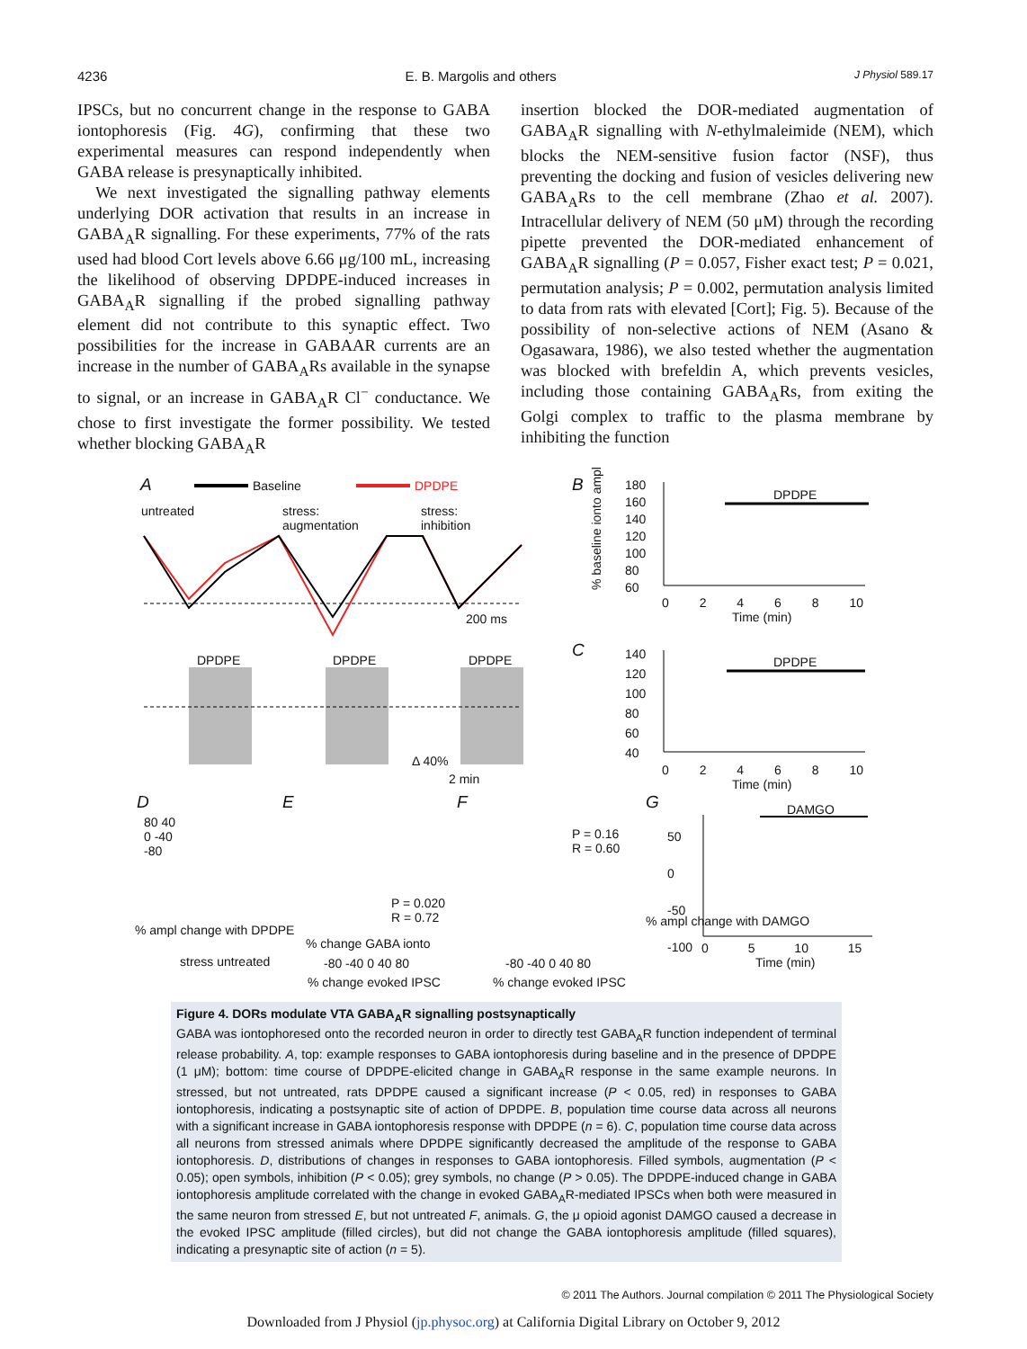4236 E. B. Margolis and others J Physiol 589.17
IPSCs, but no concurrent change in the response to GABA iontophoresis (Fig. 4G), confirming that these two experimental measures can respond independently when GABA release is presynaptically inhibited.
We next investigated the signalling pathway elements underlying DOR activation that results in an increase in GABA<sub>A</sub>R signalling. For these experiments, 77% of the rats used had blood Cort levels above 6.66 μg/100 mL, increasing the likelihood of observing DPDPE-induced increases in GABA<sub>A</sub>R signalling if the probed signalling pathway element did not contribute to this synaptic effect. Two possibilities for the increase in GABAAR currents are an increase in the number of GABA<sub>A</sub>Rs available in the synapse to signal, or an increase in GABA<sub>A</sub>R Cl<sup>−</sup> conductance. We chose to first investigate the former possibility. We tested whether blocking GABA<sub>A</sub>R
insertion blocked the DOR-mediated augmentation of GABA<sub>A</sub>R signalling with N-ethylmaleimide (NEM), which blocks the NEM-sensitive fusion factor (NSF), thus preventing the docking and fusion of vesicles delivering new GABA<sub>A</sub>Rs to the cell membrane (Zhao et al. 2007). Intracellular delivery of NEM (50 μM) through the recording pipette prevented the DOR-mediated enhancement of GABA<sub>A</sub>R signalling (P = 0.057, Fisher exact test; P = 0.021, permutation analysis; P = 0.002, permutation analysis limited to data from rats with elevated [Cort]; Fig. 5). Because of the possibility of non-selective actions of NEM (Asano & Ogasawara, 1986), we also tested whether the augmentation was blocked with brefeldin A, which prevents vesicles, including those containing GABA<sub>A</sub>Rs, from exiting the Golgi complex to traffic to the plasma membrane by inhibiting the function
A Baseline DPDPE
untreated
stress:
augmentation
stress:
inhibition
200 ms
DPDPE DPDPE DPDPE
Δ 40%
2 min
B
% baseline ionto ampl
180
160
140
120
100
80
60
DPDPE
0 2 4 6 8 10
Time (min)
C
140
120
100
80
60
40
DPDPE
0 2 4 6 8 10
Time (min)
D
80 40 0 -40 -80
% ampl change with DPDPE
stress untreated
E
P = 0.020
R = 0.72
% change GABA ionto
-80 -40 0 40 80
% change evoked IPSC
F
P = 0.16
R = 0.60
-80 -40 0 40 80
% change evoked IPSC
G DAMGO
% ampl change with DAMGO
50
0
-50
-100
0 5 10 15
Time (min)
Figure 4. DORs modulate VTA GABA<sub>A</sub>R signalling postsynaptically
GABA was iontophoresed onto the recorded neuron in order to directly test GABA<sub>A</sub>R function independent of terminal release probability. A, top: example responses to GABA iontophoresis during baseline and in the presence of DPDPE (1 μM); bottom: time course of DPDPE-elicited change in GABA<sub>A</sub>R response in the same example neurons. In stressed, but not untreated, rats DPDPE caused a significant increase (P < 0.05, red) in responses to GABA iontophoresis, indicating a postsynaptic site of action of DPDPE. B, population time course data across all neurons with a significant increase in GABA iontophoresis response with DPDPE (n = 6). C, population time course data across all neurons from stressed animals where DPDPE significantly decreased the amplitude of the response to GABA iontophoresis. D, distributions of changes in responses to GABA iontophoresis. Filled symbols, augmentation (P < 0.05); open symbols, inhibition (P < 0.05); grey symbols, no change (P > 0.05). The DPDPE-induced change in GABA iontophoresis amplitude correlated with the change in evoked GABA<sub>A</sub>R-mediated IPSCs when both were measured in the same neuron from stressed E, but not untreated F, animals. G, the μ opioid agonist DAMGO caused a decrease in the evoked IPSC amplitude (filled circles), but did not change the GABA iontophoresis amplitude (filled squares), indicating a presynaptic site of action (n = 5).
© 2011 The Authors. Journal compilation © 2011 The Physiological Society
Downloaded from J Physiol (jp.physoc.org) at California Digital Library on October 9, 2012